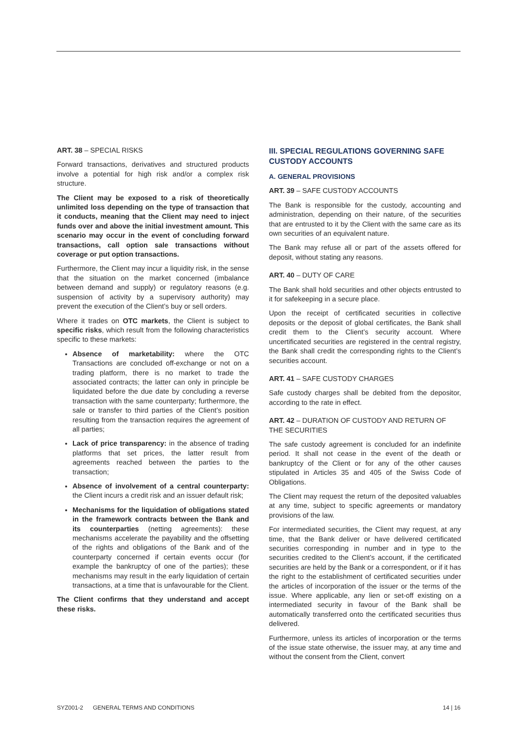ART. 38 – SPECIAL RISKS
Forward transactions, derivatives and structured products involve a potential for high risk and/or a complex risk structure.
The Client may be exposed to a risk of theoretically unlimited loss depending on the type of transaction that it conducts, meaning that the Client may need to inject funds over and above the initial investment amount. This scenario may occur in the event of concluding forward transactions, call option sale transactions without coverage or put option transactions.
Furthermore, the Client may incur a liquidity risk, in the sense that the situation on the market concerned (imbalance between demand and supply) or regulatory reasons (e.g. suspension of activity by a supervisory authority) may prevent the execution of the Client’s buy or sell orders.
Where it trades on OTC markets, the Client is subject to specific risks, which result from the following characteristics specific to these markets:
Absence of marketability: where the OTC Transactions are concluded off-exchange or not on a trading platform, there is no market to trade the associated contracts; the latter can only in principle be liquidated before the due date by concluding a reverse transaction with the same counterparty; furthermore, the sale or transfer to third parties of the Client’s position resulting from the transaction requires the agreement of all parties;
Lack of price transparency: in the absence of trading platforms that set prices, the latter result from agreements reached between the parties to the transaction;
Absence of involvement of a central counterparty: the Client incurs a credit risk and an issuer default risk;
Mechanisms for the liquidation of obligations stated in the framework contracts between the Bank and its counterparties (netting agreements): these mechanisms accelerate the payability and the offsetting of the rights and obligations of the Bank and of the counterparty concerned if certain events occur (for example the bankruptcy of one of the parties); these mechanisms may result in the early liquidation of certain transactions, at a time that is unfavourable for the Client.
The Client confirms that they understand and accept these risks.
III. SPECIAL REGULATIONS GOVERNING SAFE CUSTODY ACCOUNTS
A. GENERAL PROVISIONS
ART. 39 – SAFE CUSTODY ACCOUNTS
The Bank is responsible for the custody, accounting and administration, depending on their nature, of the securities that are entrusted to it by the Client with the same care as its own securities of an equivalent nature.
The Bank may refuse all or part of the assets offered for deposit, without stating any reasons.
ART. 40 – DUTY OF CARE
The Bank shall hold securities and other objects entrusted to it for safekeeping in a secure place.
Upon the receipt of certificated securities in collective deposits or the deposit of global certificates, the Bank shall credit them to the Client’s security account. Where uncertificated securities are registered in the central registry, the Bank shall credit the corresponding rights to the Client’s securities account.
ART. 41 – SAFE CUSTODY CHARGES
Safe custody charges shall be debited from the depositor, according to the rate in effect.
ART. 42 – DURATION OF CUSTODY AND RETURN OF THE SECURITIES
The safe custody agreement is concluded for an indefinite period. It shall not cease in the event of the death or bankruptcy of the Client or for any of the other causes stipulated in Articles 35 and 405 of the Swiss Code of Obligations.
The Client may request the return of the deposited valuables at any time, subject to specific agreements or mandatory provisions of the law.
For intermediated securities, the Client may request, at any time, that the Bank deliver or have delivered certificated securities corresponding in number and in type to the securities credited to the Client’s account, if the certificated securities are held by the Bank or a correspondent, or if it has the right to the establishment of certificated securities under the articles of incorporation of the issuer or the terms of the issue. Where applicable, any lien or set-off existing on a intermediated security in favour of the Bank shall be automatically transferred onto the certificated securities thus delivered.
Furthermore, unless its articles of incorporation or the terms of the issue state otherwise, the issuer may, at any time and without the consent from the Client, convert
SYZ001-2 GENERAL TERMS AND CONDITIONS 14 | 16